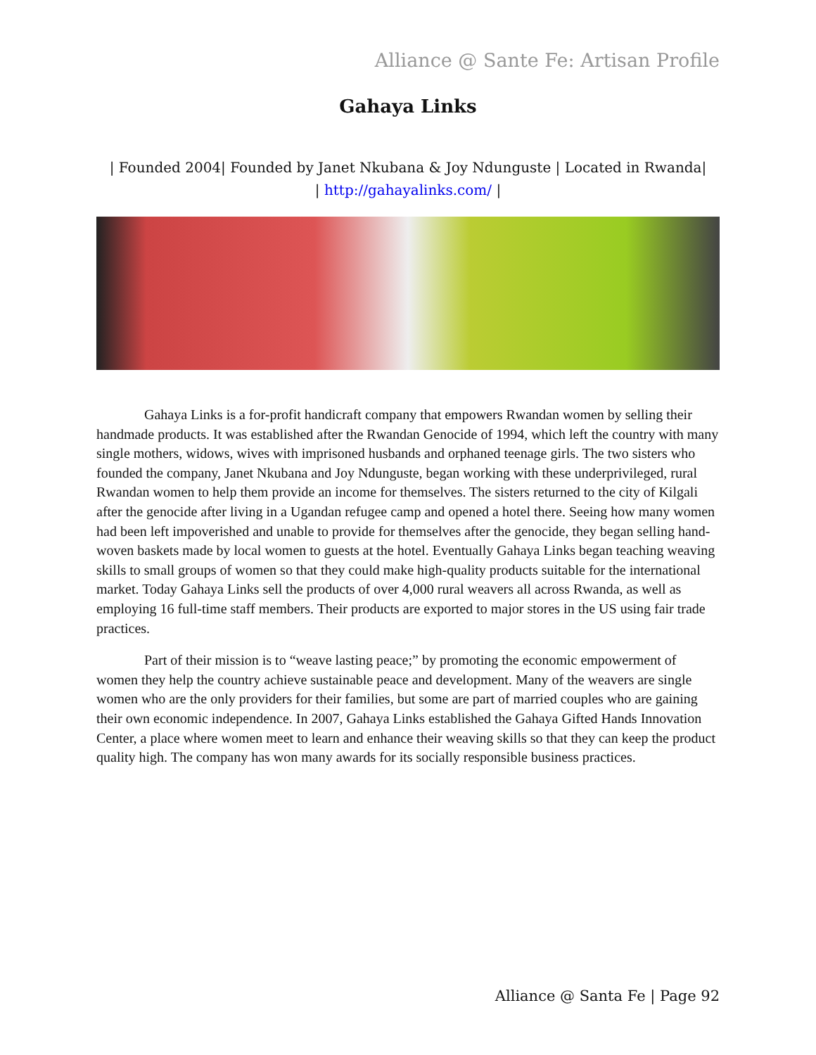Alliance @ Sante Fe: Artisan Profile
Gahaya Links
| Founded 2004| Founded by Janet Nkubana & Joy Ndunguste | Located in Rwanda|
| http://gahayalinks.com/ |
Gahaya Links is a for-profit handicraft company that empowers Rwandan women by selling their handmade products. It was established after the Rwandan Genocide of 1994, which left the country with many single mothers, widows, wives with imprisoned husbands and orphaned teenage girls. The two sisters who founded the company, Janet Nkubana and Joy Ndunguste, began working with these underprivileged, rural Rwandan women to help them provide an income for themselves. The sisters returned to the city of Kilgali after the genocide after living in a Ugandan refugee camp and opened a hotel there. Seeing how many women had been left impoverished and unable to provide for themselves after the genocide, they began selling hand-woven baskets made by local women to guests at the hotel. Eventually Gahaya Links began teaching weaving skills to small groups of women so that they could make high-quality products suitable for the international market. Today Gahaya Links sell the products of over 4,000 rural weavers all across Rwanda, as well as employing 16 full-time staff members. Their products are exported to major stores in the US using fair trade practices.
Part of their mission is to “weave lasting peace;” by promoting the economic empowerment of women they help the country achieve sustainable peace and development. Many of the weavers are single women who are the only providers for their families, but some are part of married couples who are gaining their own economic independence. In 2007, Gahaya Links established the Gahaya Gifted Hands Innovation Center, a place where women meet to learn and enhance their weaving skills so that they can keep the product quality high. The company has won many awards for its socially responsible business practices.
Alliance @ Santa Fe | Page 92